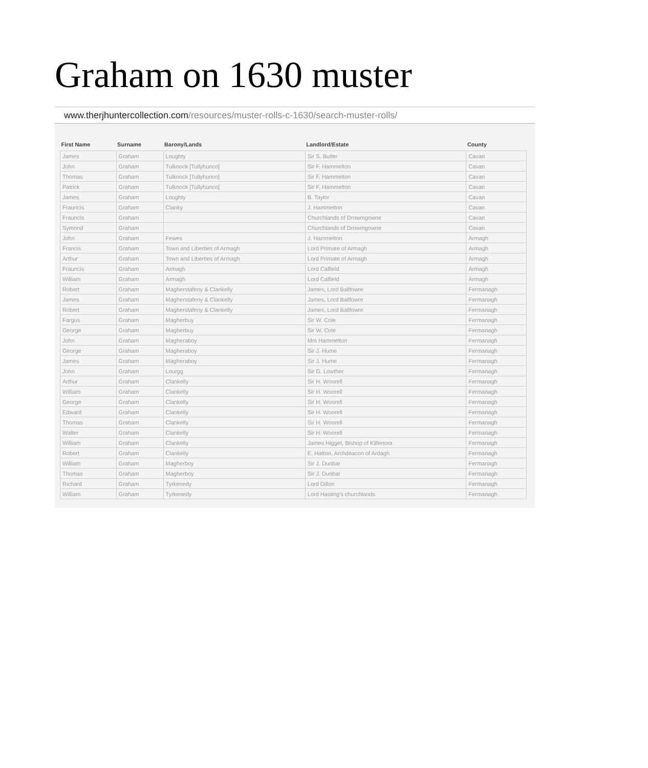Graham on 1630 muster
www.therjhuntercollection.com/resources/muster-rolls-c-1630/search-muster-rolls/
| First Name | Surname | Barony/Lands | Landlord/Estate | County |
| --- | --- | --- | --- | --- |
| James | Graham | Loughty | Sir S. Butler | Cavan |
| John | Graham | Tulknock [Tullyhunco] | Sir F. Hammelton | Cavan |
| Thomas | Graham | Tulknock [Tullyhunco] | Sir F. Hammelton | Cavan |
| Patrick | Graham | Tulknock [Tullyhunco] | Sir F. Hammelton | Cavan |
| James | Graham | Loughty | B. Taylor | Cavan |
| Frauncis | Graham | Clanky | J. Hammelton | Cavan |
| Frauncis | Graham | | Churchlands of Drowmgowne | Cavan |
| Symond | Graham | | Churchlands of Drowmgowne | Cavan |
| John | Graham | Fewes | J. Hammelton | Armagh |
| Francis | Graham | Town and Liberties of Armagh | Lord Primate of Armagh | Armagh |
| Arthur | Graham | Town and Liberties of Armagh | Lord Primate of Armagh | Armagh |
| Frauncis | Graham | Armagh | Lord Calfield | Armagh |
| William | Graham | Armagh | Lord Calfield | Armagh |
| Robert | Graham | Magherstafeny & Clankelly | James, Lord Ballfowre | Fermanagh |
| James | Graham | Magherstafeny & Clankelly | James, Lord Ballfowre | Fermanagh |
| Robert | Graham | Magherstafeny & Clankelly | James, Lord Ballfowre | Fermanagh |
| Fargus | Graham | Magherbuy | Sir W. Cole | Fermanagh |
| George | Graham | Magherbuy | Sir W. Cole | Fermanagh |
| John | Graham | Magheraboy | Mrs Hammelton | Fermanagh |
| George | Graham | Magheraboy | Sir J. Hume | Fermanagh |
| James | Graham | Magheraboy | Sir J. Hume | Fermanagh |
| John | Graham | Lourgg | Sir G. Lowther | Fermanagh |
| Arthur | Graham | Clankelly | Sir H. Woorell | Fermanagh |
| William | Graham | Clankelly | Sir H. Woorell | Fermanagh |
| George | Graham | Clankelly | Sir H. Woorell | Fermanagh |
| Edward | Graham | Clankelly | Sir H. Woorell | Fermanagh |
| Thomas | Graham | Clankelly | Sir H. Woorell | Fermanagh |
| Walter | Graham | Clankelly | Sir H. Woorell | Fermanagh |
| William | Graham | Clankelly | James Higget, Bishop of Kilfenora | Fermanagh |
| Robert | Graham | Clankelly | E. Hatton, Archdeacon of Ardagh | Fermanagh |
| William | Graham | Magherboy | Sir J. Dunbar | Fermanagh |
| Thomas | Graham | Magherboy | Sir J. Dunbar | Fermanagh |
| Richard | Graham | Tyrkenedy | Lord Dillon | Fermanagh |
| William | Graham | Tyrkenedy | Lord Hasting's churchlands | Fermanagh |